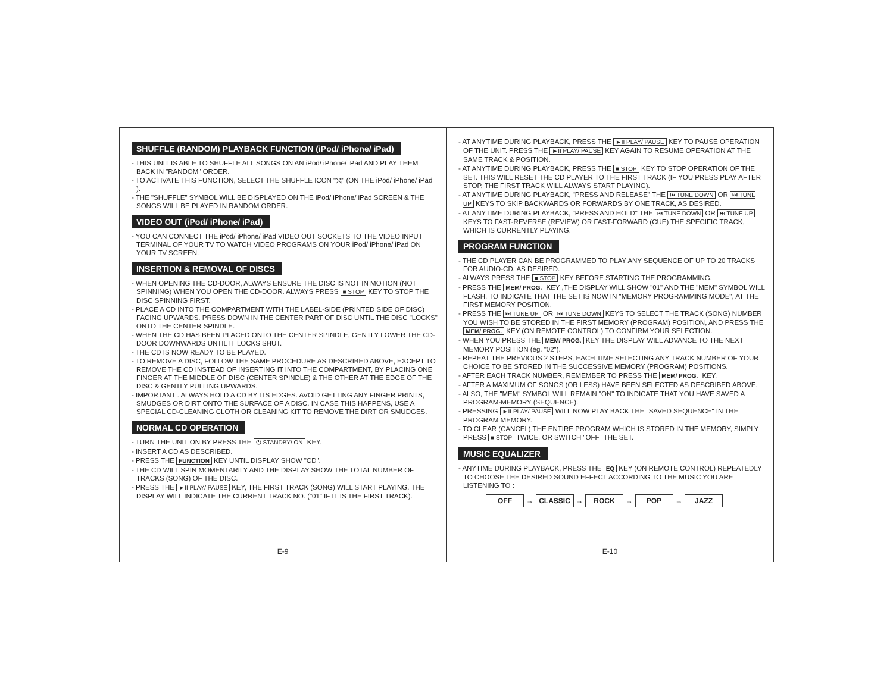SHUFFLE (RANDOM) PLAYBACK FUNCTION (iPod/ iPhone/ iPad)
- THIS UNIT IS ABLE TO SHUFFLE ALL SONGS ON AN iPod/ iPhone/ iPad AND PLAY THEM BACK IN "RANDOM" ORDER.
- TO ACTIVATE THIS FUNCTION, SELECT THE SHUFFLE ICON "⤮" (ON THE iPod/ iPhone/ iPad ).
- THE "SHUFFLE" SYMBOL WILL BE DISPLAYED ON THE iPod/ iPhone/ iPad SCREEN & THE SONGS WILL BE PLAYED IN RANDOM ORDER.
VIDEO OUT (iPod/ iPhone/ iPad)
- YOU CAN CONNECT THE iPod/ iPhone/ iPad VIDEO OUT SOCKETS TO THE VIDEO INPUT TERMINAL OF YOUR TV TO WATCH VIDEO PROGRAMS ON YOUR iPod/ iPhone/ iPad ON YOUR TV SCREEN.
INSERTION & REMOVAL OF DISCS
- WHEN OPENING THE CD-DOOR, ALWAYS ENSURE THE DISC IS NOT IN MOTION (NOT SPINNING) WHEN YOU OPEN THE CD-DOOR. ALWAYS PRESS ■ STOP KEY TO STOP THE DISC SPINNING FIRST.
- PLACE A CD INTO THE COMPARTMENT WITH THE LABEL-SIDE (PRINTED SIDE OF DISC) FACING UPWARDS. PRESS DOWN IN THE CENTER PART OF DISC UNTIL THE DISC "LOCKS" ONTO THE CENTER SPINDLE.
- WHEN THE CD HAS BEEN PLACED ONTO THE CENTER SPINDLE, GENTLY LOWER THE CD-DOOR DOWNWARDS UNTIL IT LOCKS SHUT.
- THE CD IS NOW READY TO BE PLAYED.
- TO REMOVE A DISC, FOLLOW THE SAME PROCEDURE AS DESCRIBED ABOVE, EXCEPT TO REMOVE THE CD INSTEAD OF INSERTING IT INTO THE COMPARTMENT, BY PLACING ONE FINGER AT THE MIDDLE OF DISC (CENTER SPINDLE) & THE OTHER AT THE EDGE OF THE DISC & GENTLY PULLING UPWARDS.
- IMPORTANT : ALWAYS HOLD A CD BY ITS EDGES. AVOID GETTING ANY FINGER PRINTS, SMUDGES OR DIRT ONTO THE SURFACE OF A DISC. IN CASE THIS HAPPENS, USE A SPECIAL CD-CLEANING CLOTH OR CLEANING KIT TO REMOVE THE DIRT OR SMUDGES.
NORMAL CD OPERATION
- TURN THE UNIT ON BY PRESS THE ⏻ STANDBY/ ON KEY.
- INSERT A CD AS DESCRIBED.
- PRESS THE FUNCTION KEY UNTIL DISPLAY SHOW "CD".
- THE CD WILL SPIN MOMENTARILY AND THE DISPLAY SHOW THE TOTAL NUMBER OF TRACKS (SONG) OF THE DISC.
- PRESS THE ►II PLAY/ PAUSE KEY, THE FIRST TRACK (SONG) WILL START PLAYING. THE DISPLAY WILL INDICATE THE CURRENT TRACK NO. ("01" IF IT IS THE FIRST TRACK).
E-9
- AT ANYTIME DURING PLAYBACK, PRESS THE ►II PLAY/ PAUSE KEY TO PAUSE OPERATION OF THE UNIT. PRESS THE ►II PLAY/ PAUSE KEY AGAIN TO RESUME OPERATION AT THE SAME TRACK & POSITION.
- AT ANYTIME DURING PLAYBACK, PRESS THE ■ STOP KEY TO STOP OPERATION OF THE SET. THIS WILL RESET THE CD PLAYER TO THE FIRST TRACK (IF YOU PRESS PLAY AFTER STOP, THE FIRST TRACK WILL ALWAYS START PLAYING).
- AT ANYTIME DURING PLAYBACK, "PRESS AND RELEASE" THE ⏮ TUNE DOWN OR ⏭ TUNE UP KEYS TO SKIP BACKWARDS OR FORWARDS BY ONE TRACK, AS DESIRED.
- AT ANYTIME DURING PLAYBACK, "PRESS AND HOLD" THE ⏮ TUNE DOWN OR ⏭ TUNE UP KEYS TO FAST-REVERSE (REVIEW) OR FAST-FORWARD (CUE) THE SPECIFIC TRACK, WHICH IS CURRENTLY PLAYING.
PROGRAM FUNCTION
- THE CD PLAYER CAN BE PROGRAMMED TO PLAY ANY SEQUENCE OF UP TO 20 TRACKS FOR AUDIO-CD, AS DESIRED.
- ALWAYS PRESS THE ■ STOP KEY BEFORE STARTING THE PROGRAMMING.
- PRESS THE MEM/ PROG. KEY ,THE DISPLAY WILL SHOW "01" AND THE "MEM" SYMBOL WILL FLASH, TO INDICATE THAT THE SET IS NOW IN "MEMORY PROGRAMMING MODE", AT THE FIRST MEMORY POSITION.
- PRESS THE ⏭ TUNE UP OR ⏮ TUNE DOWN KEYS TO SELECT THE TRACK (SONG) NUMBER YOU WISH TO BE STORED IN THE FIRST MEMORY (PROGRAM) POSITION, AND PRESS THE MEM/ PROG. KEY (ON REMOTE CONTROL) TO CONFIRM YOUR SELECTION.
- WHEN YOU PRESS THE MEM/ PROG. KEY THE DISPLAY WILL ADVANCE TO THE NEXT MEMORY POSITION (eg. "02").
- REPEAT THE PREVIOUS 2 STEPS, EACH TIME SELECTING ANY TRACK NUMBER OF YOUR CHOICE TO BE STORED IN THE SUCCESSIVE MEMORY (PROGRAM) POSITIONS.
- AFTER EACH TRACK NUMBER, REMEMBER TO PRESS THE MEM/ PROG. KEY.
- AFTER A MAXIMUM OF SONGS (OR LESS) HAVE BEEN SELECTED AS DESCRIBED ABOVE.
- ALSO, THE "MEM" SYMBOL WILL REMAIN "ON" TO INDICATE THAT YOU HAVE SAVED A PROGRAM-MEMORY (SEQUENCE).
- PRESSING ►II PLAY/ PAUSE WILL NOW PLAY BACK THE "SAVED SEQUENCE" IN THE PROGRAM MEMORY.
- TO CLEAR (CANCEL) THE ENTIRE PROGRAM WHICH IS STORED IN THE MEMORY, SIMPLY PRESS ■ STOP TWICE, OR SWITCH "OFF" THE SET.
MUSIC EQUALIZER
- ANYTIME DURING PLAYBACK, PRESS THE EQ KEY (ON REMOTE CONTROL) REPEATEDLY TO CHOOSE THE DESIRED SOUND EFFECT ACCORDING TO THE MUSIC YOU ARE LISTENING TO :
OFF → CLASSIC → ROCK → POP → JAZZ
E-10